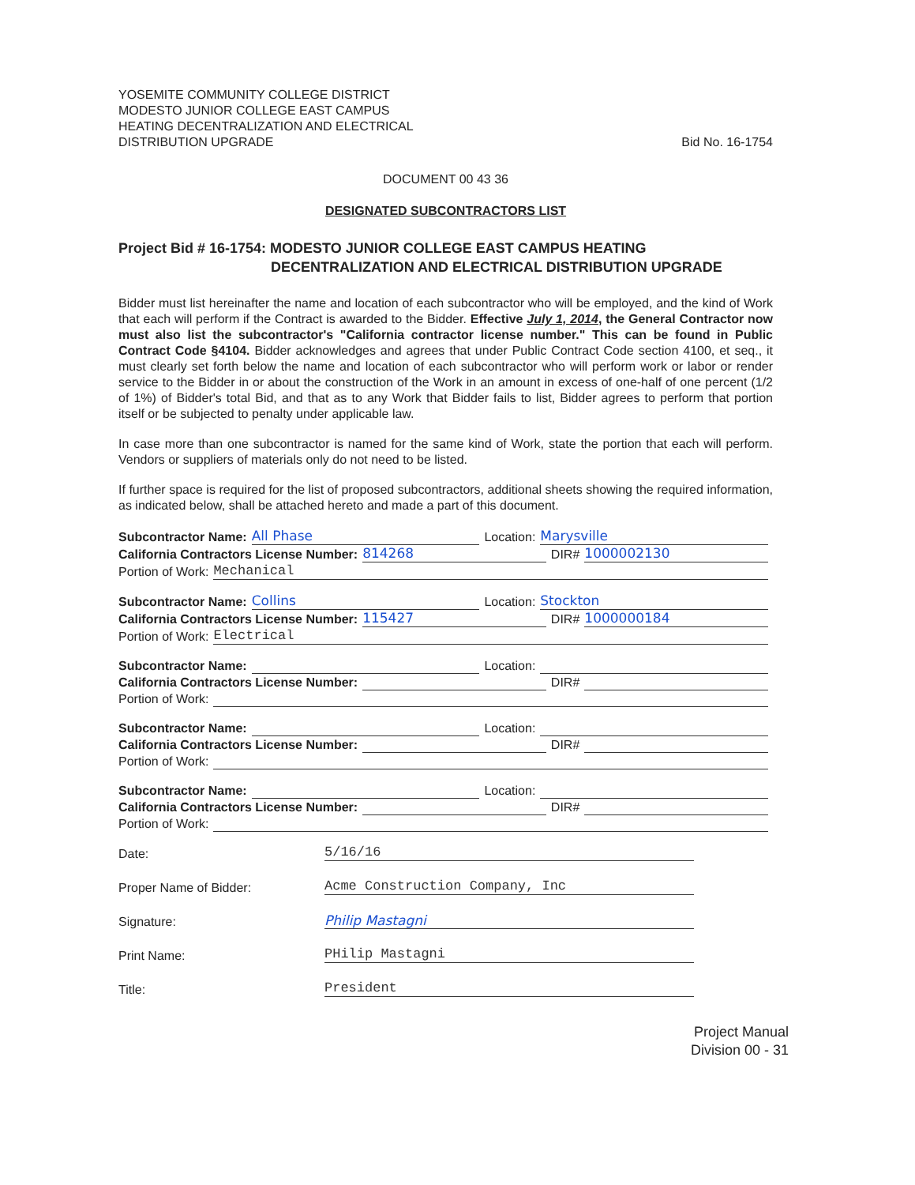YOSEMITE COMMUNITY COLLEGE DISTRICT
MODESTO JUNIOR COLLEGE EAST CAMPUS
HEATING DECENTRALIZATION AND ELECTRICAL
DISTRIBUTION UPGRADE
Bid No. 16-1754
DOCUMENT 00 43 36
DESIGNATED SUBCONTRACTORS LIST
Project Bid # 16-1754: MODESTO JUNIOR COLLEGE EAST CAMPUS HEATING
DECENTRALIZATION AND ELECTRICAL DISTRIBUTION UPGRADE
Bidder must list hereinafter the name and location of each subcontractor who will be employed, and the kind of Work that each will perform if the Contract is awarded to the Bidder. Effective July 1, 2014, the General Contractor now must also list the subcontractor's "California contractor license number." This can be found in Public Contract Code §4104. Bidder acknowledges and agrees that under Public Contract Code section 4100, et seq., it must clearly set forth below the name and location of each subcontractor who will perform work or labor or render service to the Bidder in or about the construction of the Work in an amount in excess of one-half of one percent (1/2 of 1%) of Bidder's total Bid, and that as to any Work that Bidder fails to list, Bidder agrees to perform that portion itself or be subjected to penalty under applicable law.
In case more than one subcontractor is named for the same kind of Work, state the portion that each will perform. Vendors or suppliers of materials only do not need to be listed.
If further space is required for the list of proposed subcontractors, additional sheets showing the required information, as indicated below, shall be attached hereto and made a part of this document.
Subcontractor Name: All Phase Location: Marysville
California Contractors License Number: 814268 DIR# 1000002130
Portion of Work: Mechanical
Subcontractor Name: Collins Location: Stockton
California Contractors License Number: 115427 DIR# 1000000184
Portion of Work: Electrical
Subcontractor Name: Location:
California Contractors License Number: DIR#
Portion of Work:
Subcontractor Name: Location:
California Contractors License Number: DIR#
Portion of Work:
Subcontractor Name: Location:
California Contractors License Number: DIR#
Portion of Work:
Date:
5/16/16
Proper Name of Bidder:
Acme Construction Company, Inc
Signature:
Philip Mastagni
Print Name:
PHilip Mastagni
Title:
President
Project Manual
Division 00 - 31